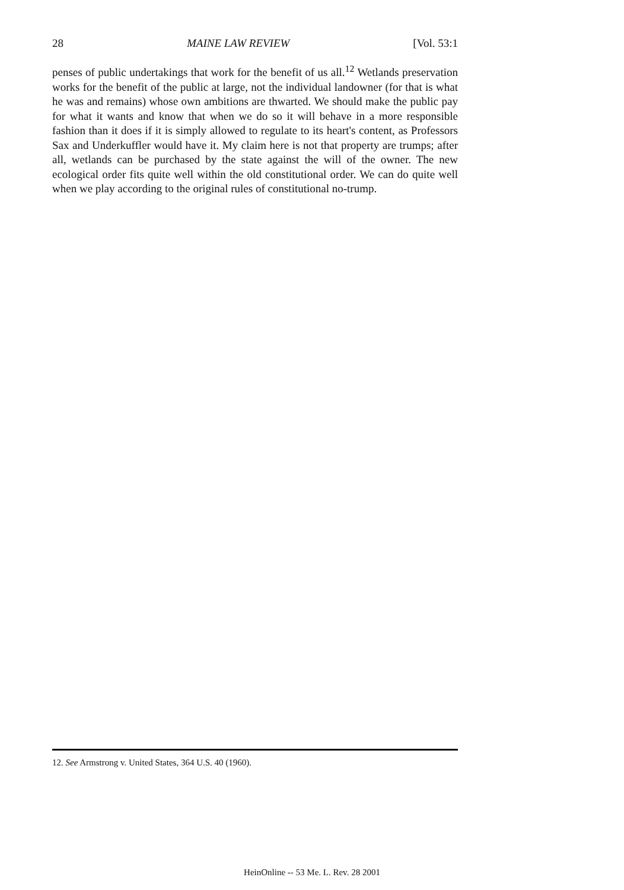28 MAINE LAW REVIEW [Vol. 53:1
penses of public undertakings that work for the benefit of us all.<sup>12</sup> Wetlands preservation works for the benefit of the public at large, not the individual landowner (for that is what he was and remains) whose own ambitions are thwarted. We should make the public pay for what it wants and know that when we do so it will behave in a more responsible fashion than it does if it is simply allowed to regulate to its heart's content, as Professors Sax and Underkuffler would have it. My claim here is not that property are trumps; after all, wetlands can be purchased by the state against the will of the owner. The new ecological order fits quite well within the old constitutional order. We can do quite well when we play according to the original rules of constitutional no-trump.
12. See Armstrong v. United States, 364 U.S. 40 (1960).
HeinOnline -- 53 Me. L. Rev. 28 2001